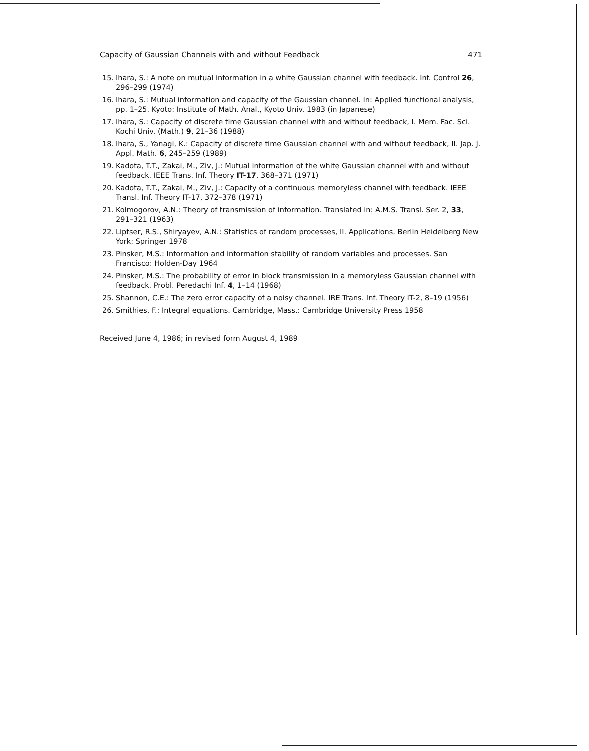Capacity of Gaussian Channels with and without Feedback 471
15. Ihara, S.: A note on mutual information in a white Gaussian channel with feedback. Inf. Control 26, 296–299 (1974)
16. Ihara, S.: Mutual information and capacity of the Gaussian channel. In: Applied functional analysis, pp. 1–25. Kyoto: Institute of Math. Anal., Kyoto Univ. 1983 (in Japanese)
17. Ihara, S.: Capacity of discrete time Gaussian channel with and without feedback, I. Mem. Fac. Sci. Kochi Univ. (Math.) 9, 21–36 (1988)
18. Ihara, S., Yanagi, K.: Capacity of discrete time Gaussian channel with and without feedback, II. Jap. J. Appl. Math. 6, 245–259 (1989)
19. Kadota, T.T., Zakai, M., Ziv, J.: Mutual information of the white Gaussian channel with and without feedback. IEEE Trans. Inf. Theory IT-17, 368–371 (1971)
20. Kadota, T.T., Zakai, M., Ziv, J.: Capacity of a continuous memoryless channel with feedback. IEEE Transl. Inf. Theory IT-17, 372–378 (1971)
21. Kolmogorov, A.N.: Theory of transmission of information. Translated in: A.M.S. Transl. Ser. 2, 33, 291–321 (1963)
22. Liptser, R.S., Shiryayev, A.N.: Statistics of random processes, II. Applications. Berlin Heidelberg New York: Springer 1978
23. Pinsker, M.S.: Information and information stability of random variables and processes. San Francisco: Holden-Day 1964
24. Pinsker, M.S.: The probability of error in block transmission in a memoryless Gaussian channel with feedback. Probl. Peredachi Inf. 4, 1–14 (1968)
25. Shannon, C.E.: The zero error capacity of a noisy channel. IRE Trans. Inf. Theory IT-2, 8–19 (1956)
26. Smithies, F.: Integral equations. Cambridge, Mass.: Cambridge University Press 1958
Received June 4, 1986; in revised form August 4, 1989